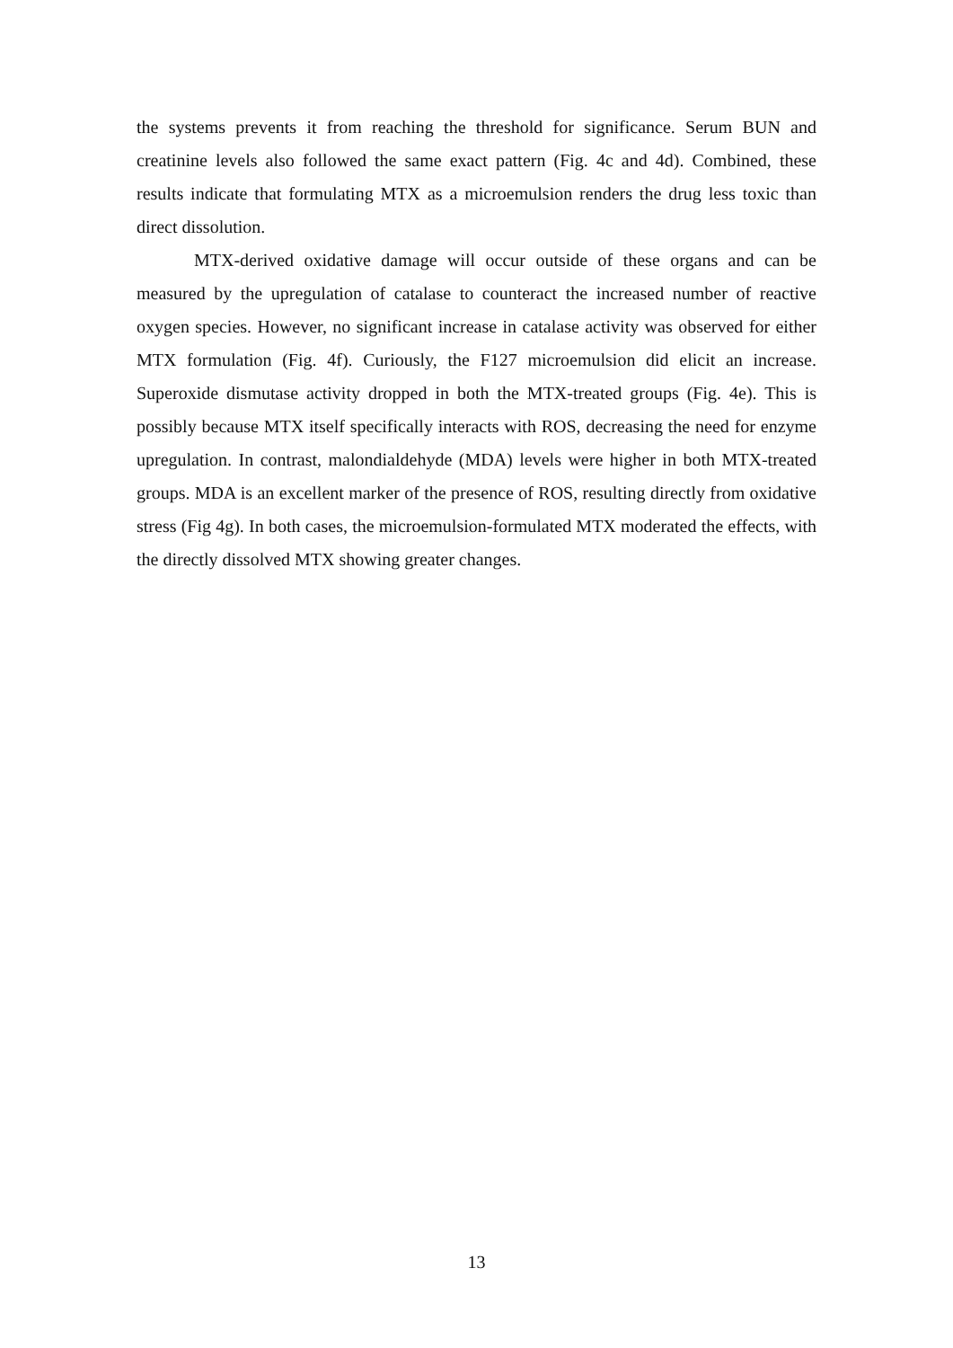the systems prevents it from reaching the threshold for significance. Serum BUN and creatinine levels also followed the same exact pattern (Fig. 4c and 4d). Combined, these results indicate that formulating MTX as a microemulsion renders the drug less toxic than direct dissolution.
MTX-derived oxidative damage will occur outside of these organs and can be measured by the upregulation of catalase to counteract the increased number of reactive oxygen species. However, no significant increase in catalase activity was observed for either MTX formulation (Fig. 4f). Curiously, the F127 microemulsion did elicit an increase. Superoxide dismutase activity dropped in both the MTX-treated groups (Fig. 4e). This is possibly because MTX itself specifically interacts with ROS, decreasing the need for enzyme upregulation. In contrast, malondialdehyde (MDA) levels were higher in both MTX-treated groups. MDA is an excellent marker of the presence of ROS, resulting directly from oxidative stress (Fig 4g). In both cases, the microemulsion-formulated MTX moderated the effects, with the directly dissolved MTX showing greater changes.
13